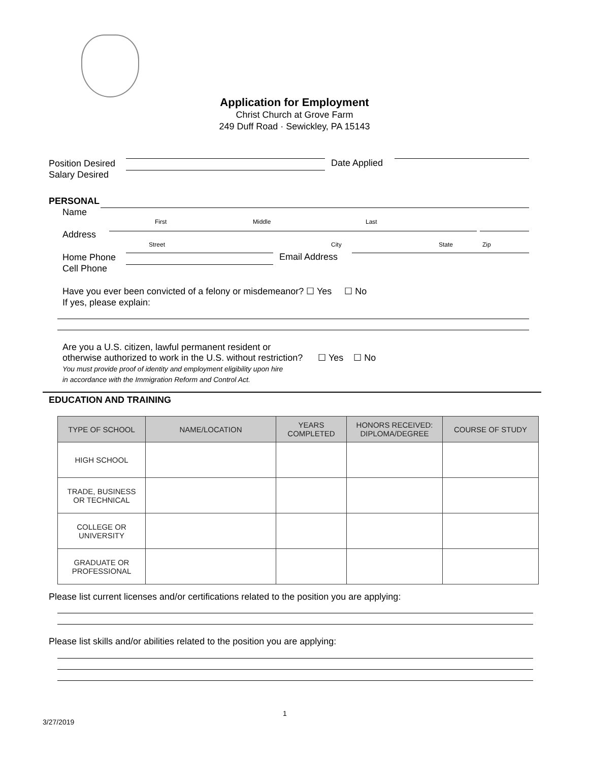Application for Employment
Christ Church at Grove Farm
249 Duff Road · Sewickley, PA 15143
Position Desired
Salary Desired
Date Applied
PERSONAL
Name
First Middle Last
Address
Street City State Zip
Home Phone
Cell Phone
Email Address
Have you ever been convicted of a felony or misdemeanor? ☐ Yes ☐ No
If yes, please explain:
Are you a U.S. citizen, lawful permanent resident or
otherwise authorized to work in the U.S. without restriction? ☐ Yes ☐ No
You must provide proof of identity and employment eligibility upon hire
in accordance with the Immigration Reform and Control Act.
EDUCATION AND TRAINING
| TYPE OF SCHOOL | NAME/LOCATION | YEARS COMPLETED | HONORS RECEIVED: DIPLOMA/DEGREE | COURSE OF STUDY |
| --- | --- | --- | --- | --- |
| HIGH SCHOOL | | | | |
| TRADE, BUSINESS OR TECHNICAL | | | | |
| COLLEGE OR UNIVERSITY | | | | |
| GRADUATE OR PROFESSIONAL | | | | |
Please list current licenses and/or certifications related to the position you are applying:
Please list skills and/or abilities related to the position you are applying:
1
3/27/2019